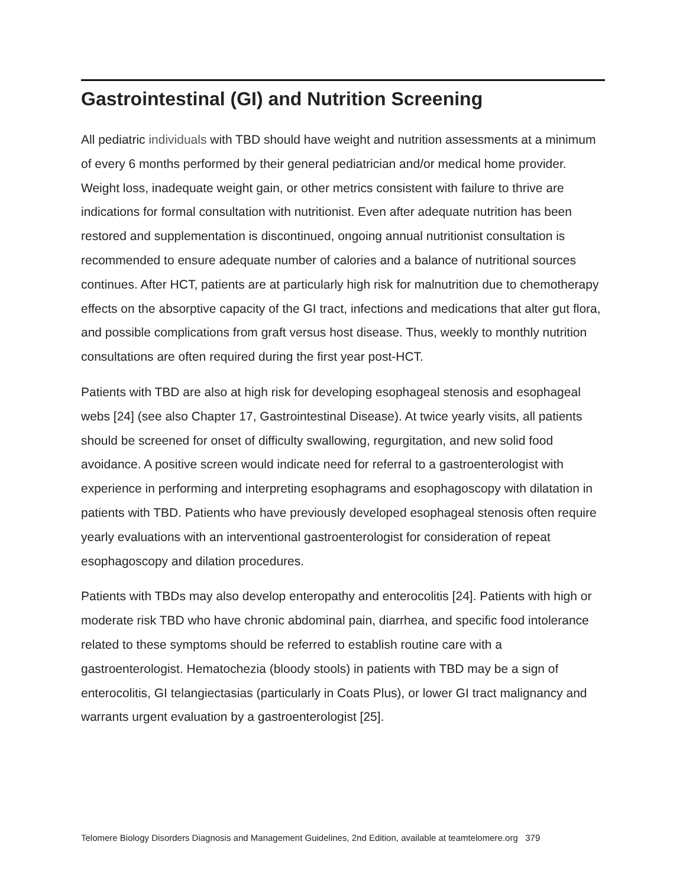Gastrointestinal (GI) and Nutrition Screening
All pediatric individuals with TBD should have weight and nutrition assessments at a minimum of every 6 months performed by their general pediatrician and/or medical home provider. Weight loss, inadequate weight gain, or other metrics consistent with failure to thrive are indications for formal consultation with nutritionist. Even after adequate nutrition has been restored and supplementation is discontinued, ongoing annual nutritionist consultation is recommended to ensure adequate number of calories and a balance of nutritional sources continues. After HCT, patients are at particularly high risk for malnutrition due to chemotherapy effects on the absorptive capacity of the GI tract, infections and medications that alter gut flora, and possible complications from graft versus host disease. Thus, weekly to monthly nutrition consultations are often required during the first year post-HCT.
Patients with TBD are also at high risk for developing esophageal stenosis and esophageal webs [24] (see also Chapter 17, Gastrointestinal Disease). At twice yearly visits, all patients should be screened for onset of difficulty swallowing, regurgitation, and new solid food avoidance. A positive screen would indicate need for referral to a gastroenterologist with experience in performing and interpreting esophagrams and esophagoscopy with dilatation in patients with TBD. Patients who have previously developed esophageal stenosis often require yearly evaluations with an interventional gastroenterologist for consideration of repeat esophagoscopy and dilation procedures.
Patients with TBDs may also develop enteropathy and enterocolitis [24]. Patients with high or moderate risk TBD who have chronic abdominal pain, diarrhea, and specific food intolerance related to these symptoms should be referred to establish routine care with a gastroenterologist. Hematochezia (bloody stools) in patients with TBD may be a sign of enterocolitis, GI telangiectasias (particularly in Coats Plus), or lower GI tract malignancy and warrants urgent evaluation by a gastroenterologist [25].
Telomere Biology Disorders Diagnosis and Management Guidelines, 2nd Edition, available at teamtelomere.org 379